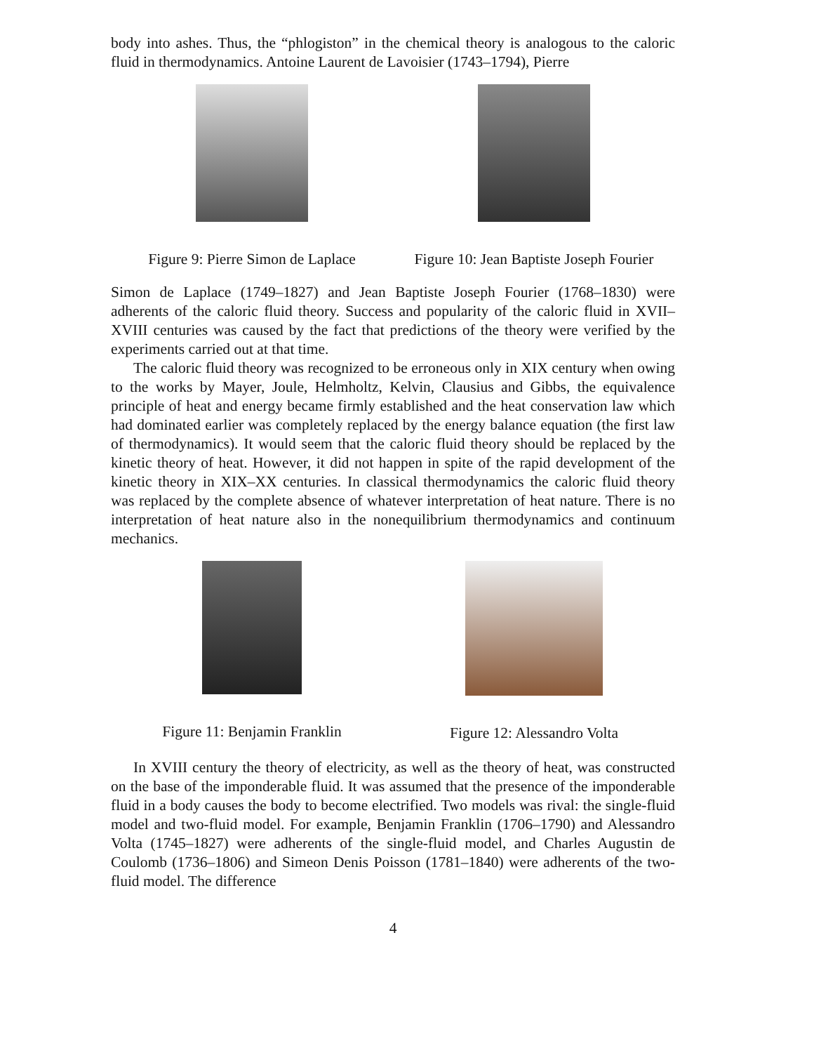body into ashes. Thus, the “phlogiston” in the chemical theory is analogous to the caloric fluid in thermodynamics. Antoine Laurent de Lavoisier (1743–1794), Pierre
Figure 9: Pierre Simon de Laplace
Figure 10: Jean Baptiste Joseph Fourier
Simon de Laplace (1749–1827) and Jean Baptiste Joseph Fourier (1768–1830) were adherents of the caloric fluid theory. Success and popularity of the caloric fluid in XVII–XVIII centuries was caused by the fact that predictions of the theory were verified by the experiments carried out at that time.
The caloric fluid theory was recognized to be erroneous only in XIX century when owing to the works by Mayer, Joule, Helmholtz, Kelvin, Clausius and Gibbs, the equivalence principle of heat and energy became firmly established and the heat conservation law which had dominated earlier was completely replaced by the energy balance equation (the first law of thermodynamics). It would seem that the caloric fluid theory should be replaced by the kinetic theory of heat. However, it did not happen in spite of the rapid development of the kinetic theory in XIX–XX centuries. In classical thermodynamics the caloric fluid theory was replaced by the complete absence of whatever interpretation of heat nature. There is no interpretation of heat nature also in the nonequilibrium thermodynamics and continuum mechanics.
Figure 11: Benjamin Franklin Figure 12: Alessandro Volta
In XVIII century the theory of electricity, as well as the theory of heat, was constructed on the base of the imponderable fluid. It was assumed that the presence of the imponderable fluid in a body causes the body to become electrified. Two models was rival: the single-fluid model and two-fluid model. For example, Benjamin Franklin (1706–1790) and Alessandro Volta (1745–1827) were adherents of the single-fluid model, and Charles Augustin de Coulomb (1736–1806) and Simeon Denis Poisson (1781–1840) were adherents of the two-fluid model. The difference
4